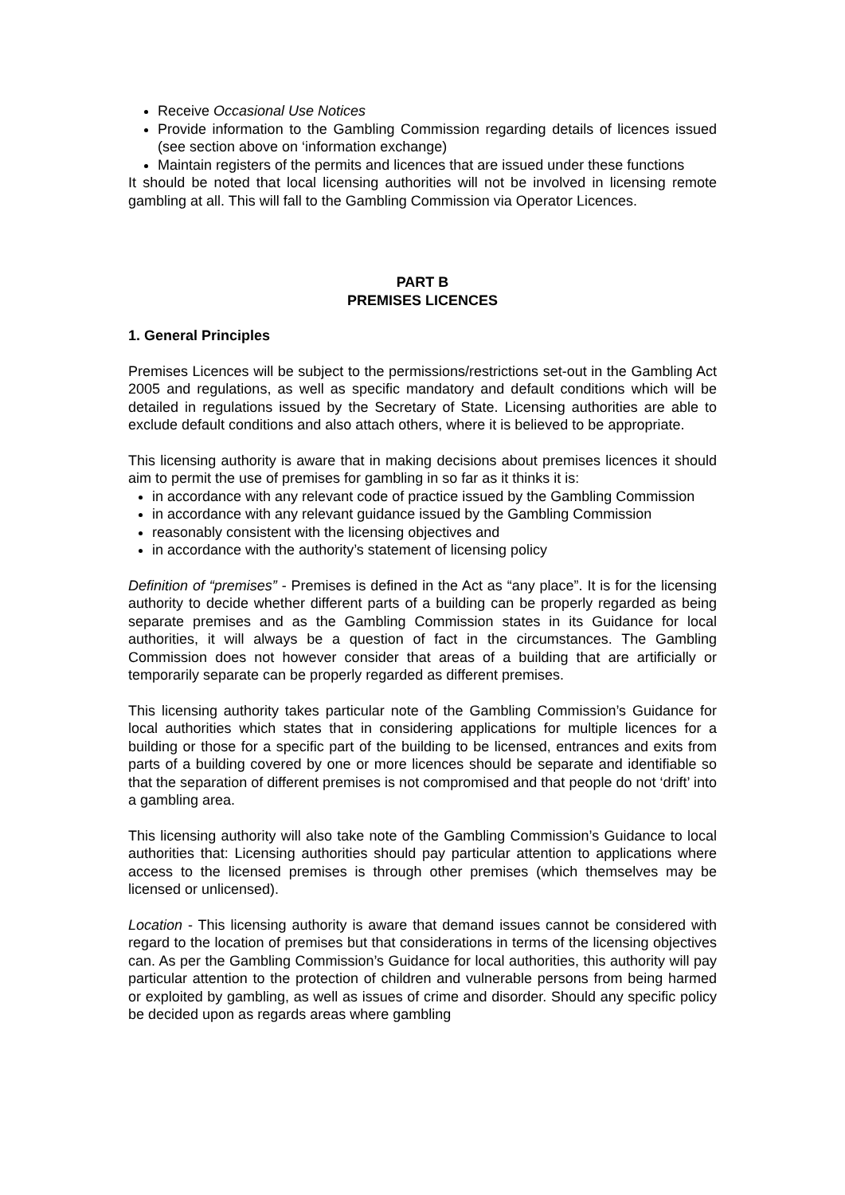Receive Occasional Use Notices
Provide information to the Gambling Commission regarding details of licences issued (see section above on ‘information exchange)
Maintain registers of the permits and licences that are issued under these functions
It should be noted that local licensing authorities will not be involved in licensing remote gambling at all. This will fall to the Gambling Commission via Operator Licences.
PART B
PREMISES LICENCES
1. General Principles
Premises Licences will be subject to the permissions/restrictions set-out in the Gambling Act 2005 and regulations, as well as specific mandatory and default conditions which will be detailed in regulations issued by the Secretary of State. Licensing authorities are able to exclude default conditions and also attach others, where it is believed to be appropriate.
This licensing authority is aware that in making decisions about premises licences it should aim to permit the use of premises for gambling in so far as it thinks it is:
in accordance with any relevant code of practice issued by the Gambling Commission
in accordance with any relevant guidance issued by the Gambling Commission
reasonably consistent with the licensing objectives and
in accordance with the authority’s statement of licensing policy
Definition of “premises” - Premises is defined in the Act as “any place”. It is for the licensing authority to decide whether different parts of a building can be properly regarded as being separate premises and as the Gambling Commission states in its Guidance for local authorities, it will always be a question of fact in the circumstances. The Gambling Commission does not however consider that areas of a building that are artificially or temporarily separate can be properly regarded as different premises.
This licensing authority takes particular note of the Gambling Commission’s Guidance for local authorities which states that in considering applications for multiple licences for a building or those for a specific part of the building to be licensed, entrances and exits from parts of a building covered by one or more licences should be separate and identifiable so that the separation of different premises is not compromised and that people do not ‘drift’ into a gambling area.
This licensing authority will also take note of the Gambling Commission’s Guidance to local authorities that: Licensing authorities should pay particular attention to applications where access to the licensed premises is through other premises (which themselves may be licensed or unlicensed).
Location - This licensing authority is aware that demand issues cannot be considered with regard to the location of premises but that considerations in terms of the licensing objectives can. As per the Gambling Commission’s Guidance for local authorities, this authority will pay particular attention to the protection of children and vulnerable persons from being harmed or exploited by gambling, as well as issues of crime and disorder. Should any specific policy be decided upon as regards areas where gambling